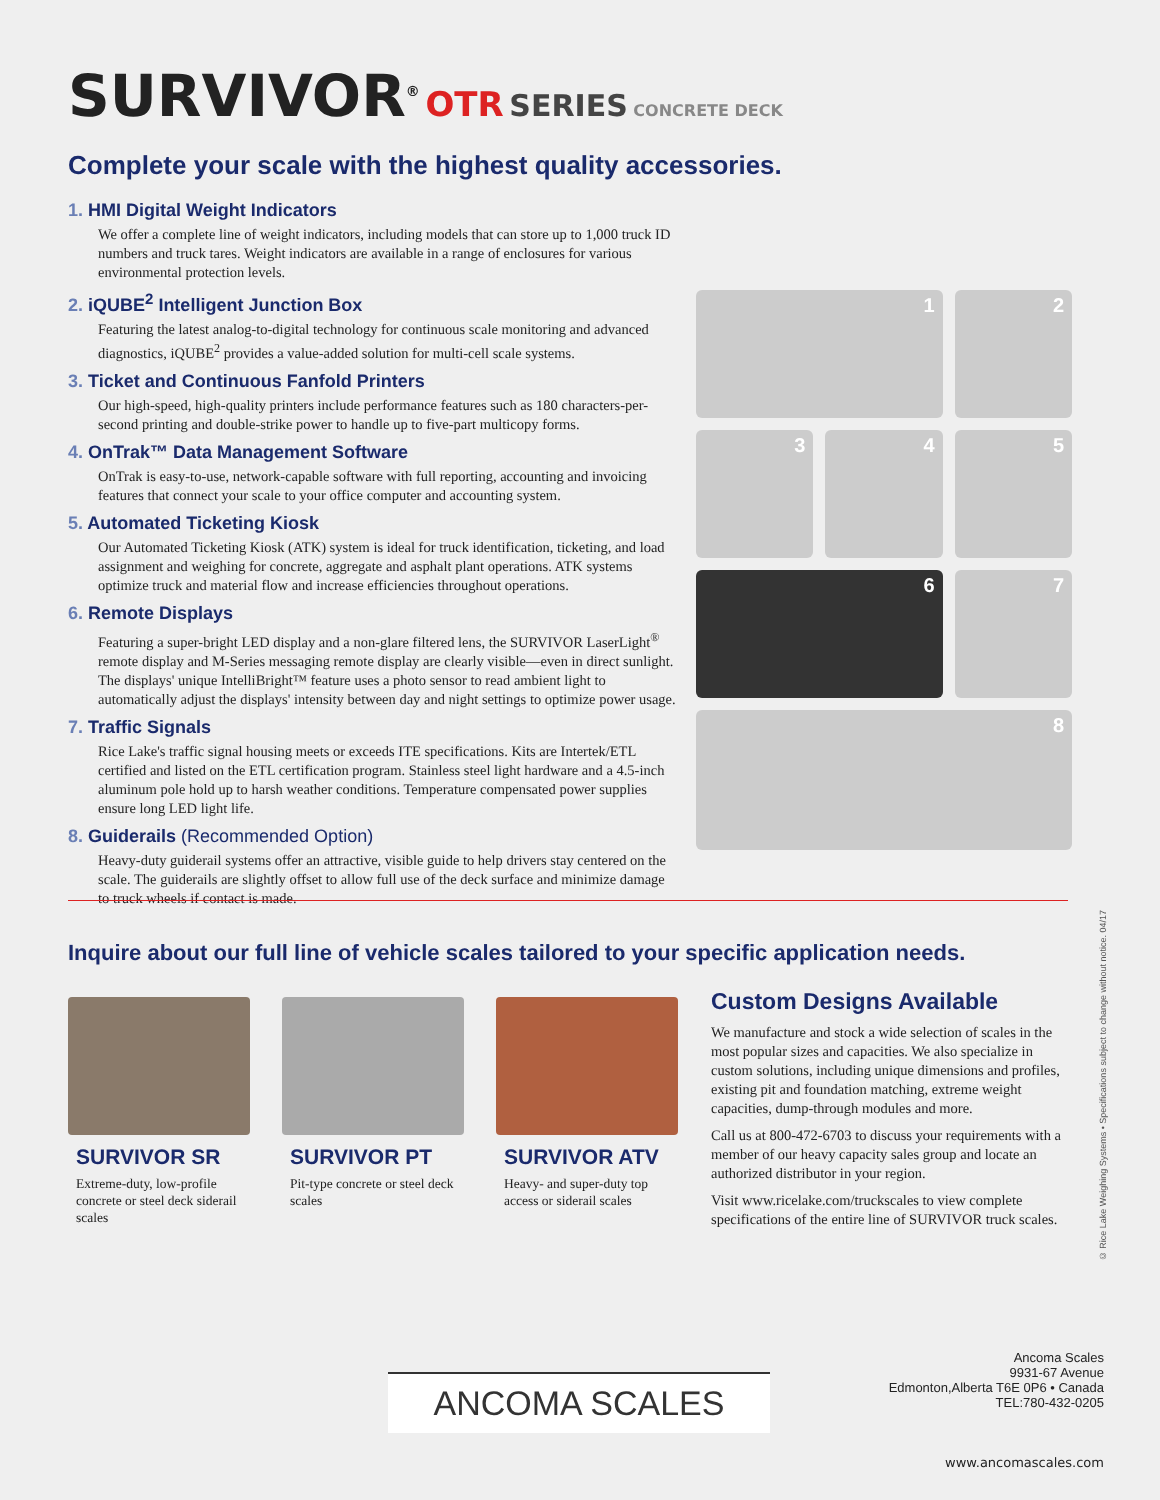SURVIVOR<sup>®</sup> OTR SERIES CONCRETE DECK
Complete your scale with the highest quality accessories.
1. HMI Digital Weight Indicators
We offer a complete line of weight indicators, including models that can store up to 1,000 truck ID numbers and truck tares. Weight indicators are available in a range of enclosures for various environmental protection levels.
2. iQUBE<sup>2</sup> Intelligent Junction Box
Featuring the latest analog-to-digital technology for continuous scale monitoring and advanced diagnostics, iQUBE<sup>2</sup> provides a value-added solution for multi-cell scale systems.
3. Ticket and Continuous Fanfold Printers
Our high-speed, high-quality printers include performance features such as 180 characters-per-second printing and double-strike power to handle up to five-part multicopy forms.
4. OnTrak™ Data Management Software
OnTrak is easy-to-use, network-capable software with full reporting, accounting and invoicing features that connect your scale to your office computer and accounting system.
5. Automated Ticketing Kiosk
Our Automated Ticketing Kiosk (ATK) system is ideal for truck identification, ticketing, and load assignment and weighing for concrete, aggregate and asphalt plant operations. ATK systems optimize truck and material flow and increase efficiencies throughout operations.
6. Remote Displays
Featuring a super-bright LED display and a non-glare filtered lens, the SURVIVOR LaserLight<sup>®</sup> remote display and M-Series messaging remote display are clearly visible—even in direct sunlight. The displays' unique IntelliBright™ feature uses a photo sensor to read ambient light to automatically adjust the displays' intensity between day and night settings to optimize power usage.
7. Traffic Signals
Rice Lake's traffic signal housing meets or exceeds ITE specifications. Kits are Intertek/ETL certified and listed on the ETL certification program. Stainless steel light hardware and a 4.5-inch aluminum pole hold up to harsh weather conditions. Temperature compensated power supplies ensure long LED light life.
8. Guiderails (Recommended Option)
Heavy-duty guiderail systems offer an attractive, visible guide to help drivers stay centered on the scale. The guiderails are slightly offset to allow full use of the deck surface and minimize damage to truck wheels if contact is made.
1
2
3
4
5
6
7
8
Inquire about our full line of vehicle scales tailored to your specific application needs.
SURVIVOR SR
Extreme-duty, low-profile concrete or steel deck siderail scales
SURVIVOR PT
Pit-type concrete or steel deck scales
SURVIVOR ATV
Heavy- and super-duty top access or siderail scales
Custom Designs Available
We manufacture and stock a wide selection of scales in the most popular sizes and capacities. We also specialize in custom solutions, including unique dimensions and profiles, existing pit and foundation matching, extreme weight capacities, dump-through modules and more.
Call us at 800-472-6703 to discuss your requirements with a member of our heavy capacity sales group and locate an authorized distributor in your region.
Visit www.ricelake.com/truckscales to view complete specifications of the entire line of SURVIVOR truck scales.
© Rice Lake Weighing Systems • Specifications subject to change without notice. 04/17
ANCOMA SCALES
Ancoma Scales
9931-67 Avenue
Edmonton,Alberta T6E 0P6 • Canada
TEL:780-432-0205
www.ancomascales.com